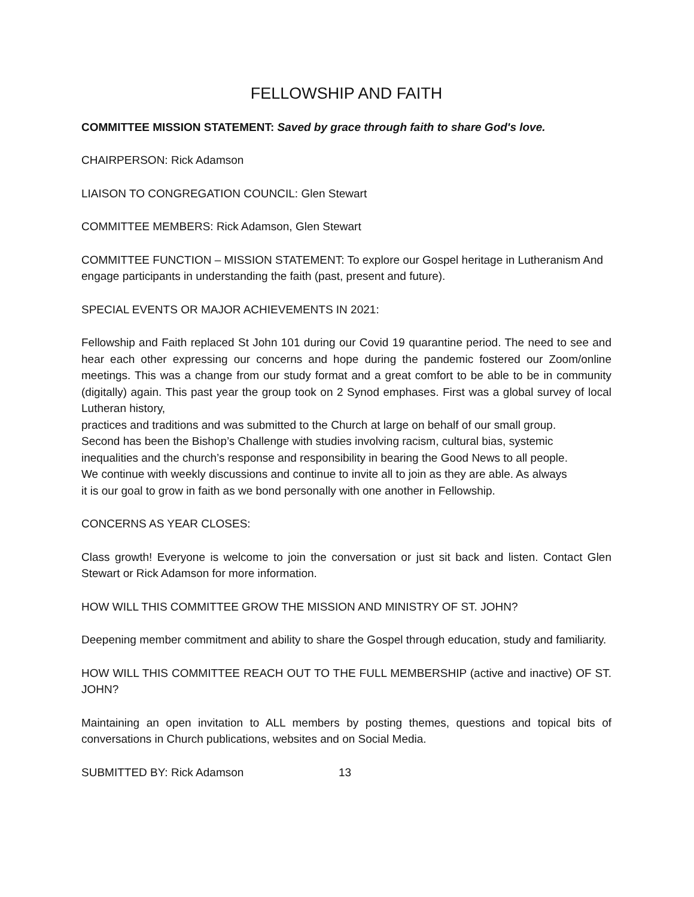FELLOWSHIP AND FAITH
COMMITTEE MISSION STATEMENT: Saved by grace through faith to share God's love.
CHAIRPERSON: Rick Adamson
LIAISON TO CONGREGATION COUNCIL: Glen Stewart
COMMITTEE MEMBERS: Rick Adamson, Glen Stewart
COMMITTEE FUNCTION – MISSION STATEMENT: To explore our Gospel heritage in Lutheranism And engage participants in understanding the faith (past, present and future).
SPECIAL EVENTS OR MAJOR ACHIEVEMENTS IN 2021:
Fellowship and Faith replaced St John 101 during our Covid 19 quarantine period. The need to see and hear each other expressing our concerns and hope during the pandemic fostered our Zoom/online meetings. This was a change from our study format and a great comfort to be able to be in community (digitally) again. This past year the group took on 2 Synod emphases. First was a global survey of local Lutheran history,
practices and traditions and was submitted to the Church at large on behalf of our small group.
Second has been the Bishop’s Challenge with studies involving racism, cultural bias, systemic
inequalities and the church’s response and responsibility in bearing the Good News to all people.
We continue with weekly discussions and continue to invite all to join as they are able. As always
it is our goal to grow in faith as we bond personally with one another in Fellowship.
CONCERNS AS YEAR CLOSES:
Class growth! Everyone is welcome to join the conversation or just sit back and listen. Contact Glen Stewart or Rick Adamson for more information.
HOW WILL THIS COMMITTEE GROW THE MISSION AND MINISTRY OF ST. JOHN?
Deepening member commitment and ability to share the Gospel through education, study and familiarity.
HOW WILL THIS COMMITTEE REACH OUT TO THE FULL MEMBERSHIP (active and inactive) OF ST. JOHN?
Maintaining an open invitation to ALL members by posting themes, questions and topical bits of conversations in Church publications, websites and on Social Media.
SUBMITTED BY: Rick Adamson 13